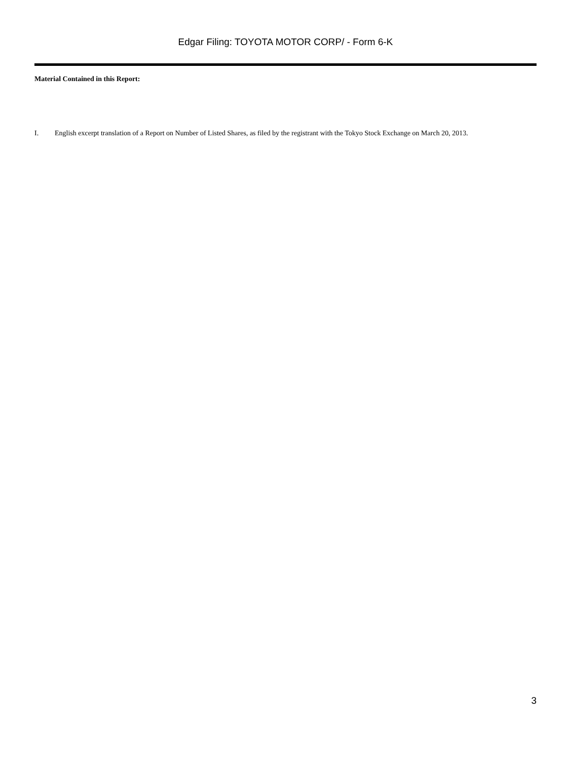Edgar Filing: TOYOTA MOTOR CORP/ - Form 6-K
Material Contained in this Report:
I. English excerpt translation of a Report on Number of Listed Shares, as filed by the registrant with the Tokyo Stock Exchange on March 20, 2013.
3